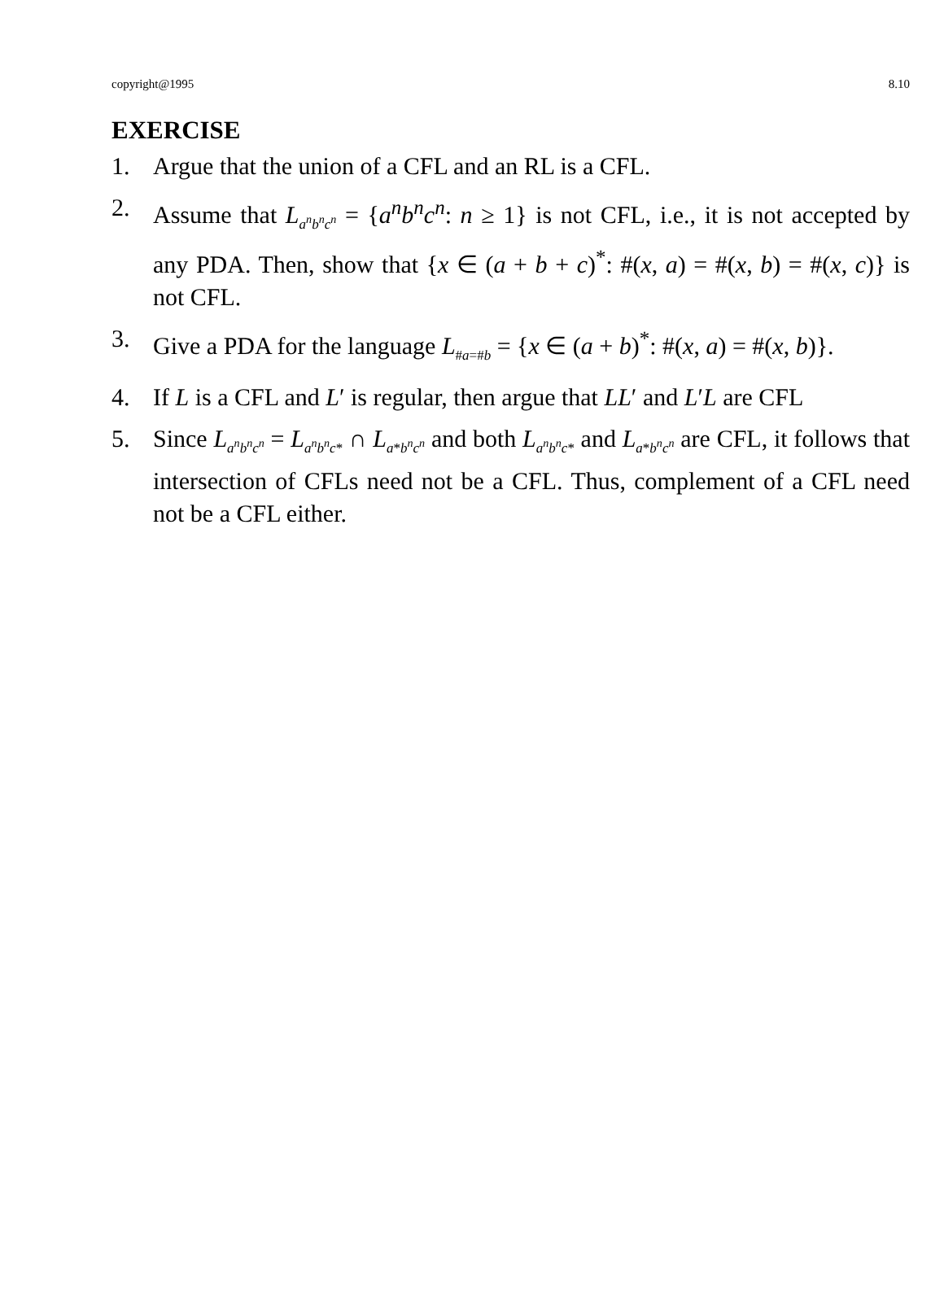copyright@1995 8.10
EXERCISE
1. Argue that the union of a CFL and an RL is a CFL.
2. Assume that L<sub>a<sup>n</sup>b<sup>n</sup>c<sup>n</sup></sub> = {a<sup>n</sup>b<sup>n</sup>c<sup>n</sup>: n ≥ 1} is not CFL, i.e., it is not accepted by any PDA. Then, show that {x ∈ (a + b + c)<sup>*</sup>: #(x, a) = #(x, b) = #(x, c)} is not CFL.
3. Give a PDA for the language L<sub>#a=#b</sub> = {x ∈ (a + b)<sup>*</sup>: #(x, a) = #(x, b)}.
4. If L is a CFL and L′ is regular, then argue that LL′ and L′L are CFL
5. Since L<sub>a<sup>n</sup>b<sup>n</sup>c<sup>n</sup></sub> = L<sub>a<sup>n</sup>b<sup>n</sup>c*</sub> ∩ L<sub>a*b<sup>n</sup>c<sup>n</sup></sub> and both L<sub>a<sup>n</sup>b<sup>n</sup>c*</sub> and L<sub>a*b<sup>n</sup>c<sup>n</sup></sub> are CFL, it follows that intersection of CFLs need not be a CFL. Thus, complement of a CFL need not be a CFL either.